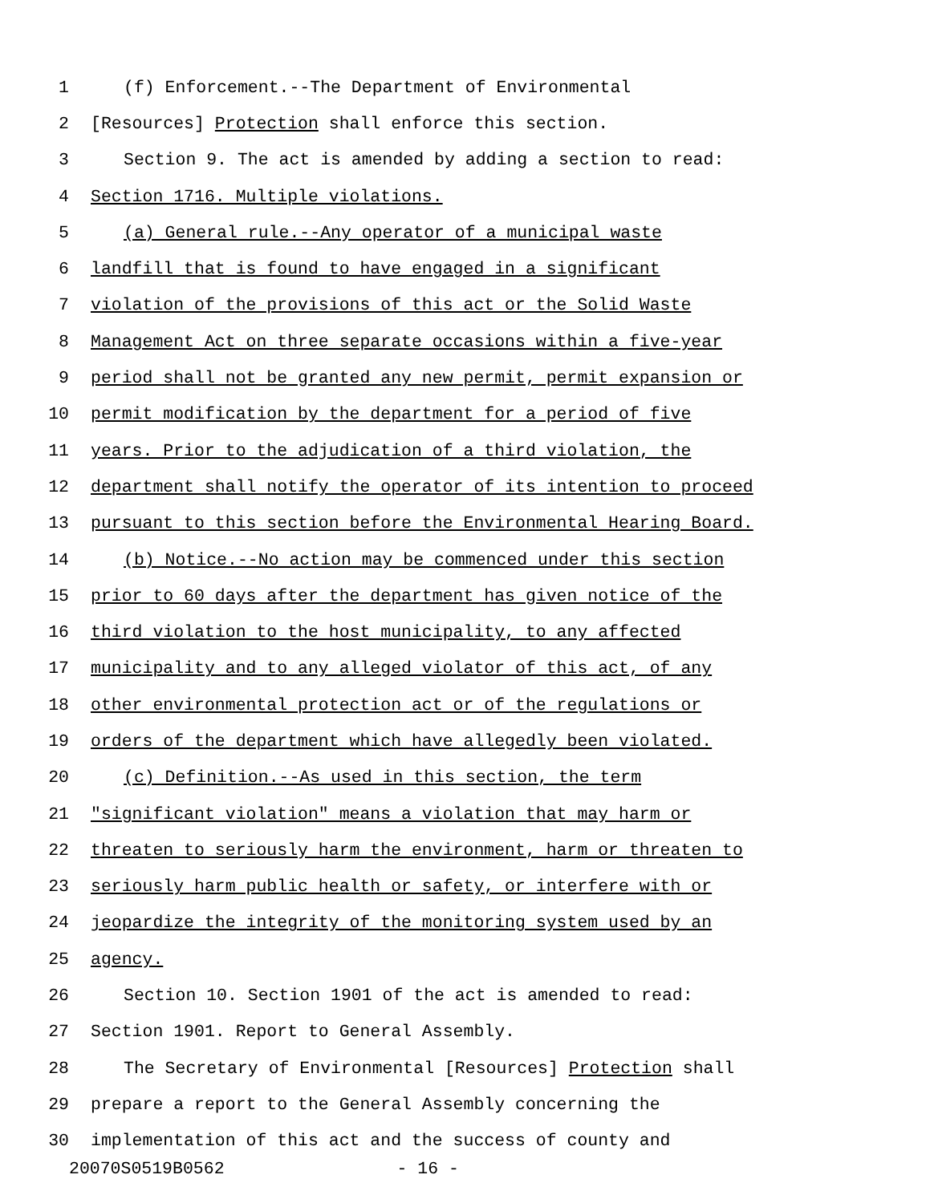1 (f) Enforcement.--The Department of Environmental
2 [Resources] Protection shall enforce this section.
3 Section 9. The act is amended by adding a section to read:
4 Section 1716. Multiple violations.
5 (a) General rule.--Any operator of a municipal waste
6 landfill that is found to have engaged in a significant
7 violation of the provisions of this act or the Solid Waste
8 Management Act on three separate occasions within a five-year
9 period shall not be granted any new permit, permit expansion or
10 permit modification by the department for a period of five
11 years. Prior to the adjudication of a third violation, the
12 department shall notify the operator of its intention to proceed
13 pursuant to this section before the Environmental Hearing Board.
14 (b) Notice.--No action may be commenced under this section
15 prior to 60 days after the department has given notice of the
16 third violation to the host municipality, to any affected
17 municipality and to any alleged violator of this act, of any
18 other environmental protection act or of the regulations or
19 orders of the department which have allegedly been violated.
20 (c) Definition.--As used in this section, the term
21 "significant violation" means a violation that may harm or
22 threaten to seriously harm the environment, harm or threaten to
23 seriously harm public health or safety, or interfere with or
24 jeopardize the integrity of the monitoring system used by an
25 agency.
26 Section 10. Section 1901 of the act is amended to read:
27 Section 1901. Report to General Assembly.
28 The Secretary of Environmental [Resources] Protection shall
29 prepare a report to the General Assembly concerning the
30 implementation of this act and the success of county and
20070S0519B0562 - 16 -